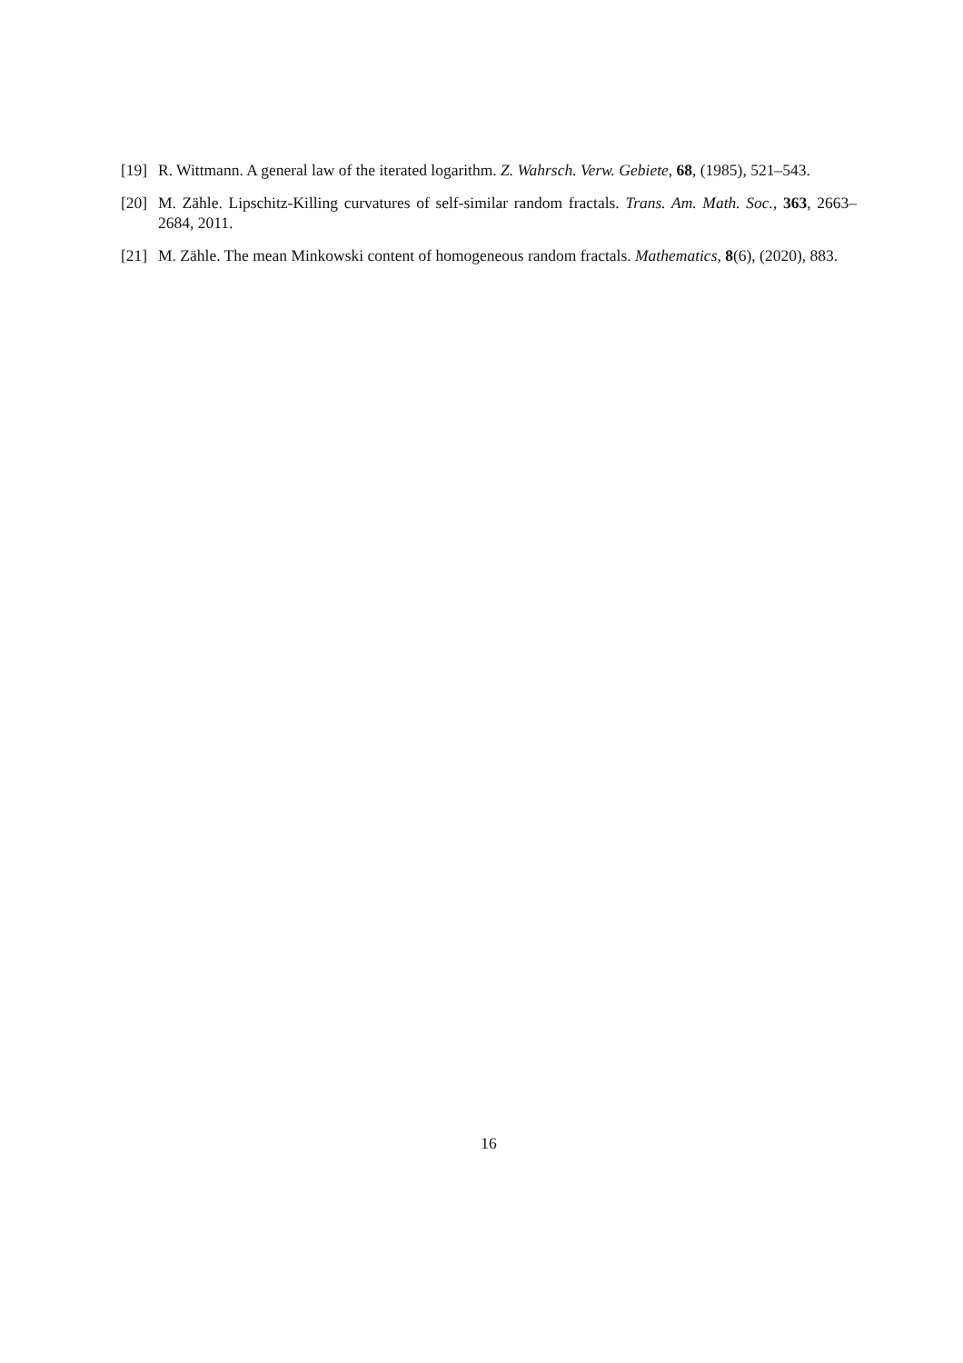[19] R. Wittmann. A general law of the iterated logarithm. Z. Wahrsch. Verw. Gebiete, 68, (1985), 521–543.
[20] M. Zähle. Lipschitz-Killing curvatures of self-similar random fractals. Trans. Am. Math. Soc., 363, 2663–2684, 2011.
[21] M. Zähle. The mean Minkowski content of homogeneous random fractals. Mathematics, 8(6), (2020), 883.
16